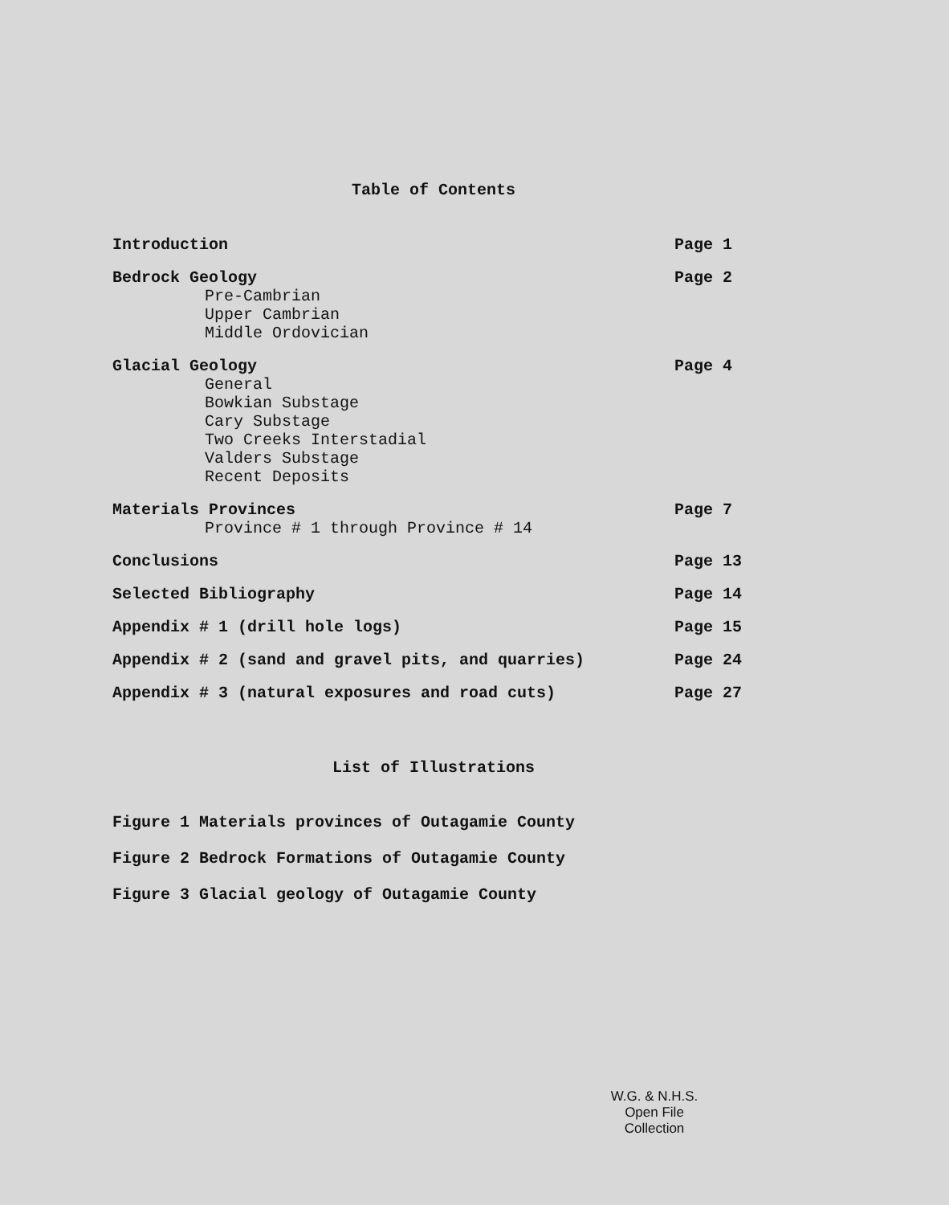Table of Contents
Introduction Page 1
Bedrock Geology
Pre-Cambrian
Upper Cambrian
Middle Ordovician
Page 2
Glacial Geology
General
Bowkian Substage
Cary Substage
Two Creeks Interstadial
Valders Substage
Recent Deposits
Page 4
Materials Provinces
Province # 1 through Province # 14
Page 7
Conclusions Page 13
Selected Bibliography Page 14
Appendix # 1 (drill hole logs) Page 15
Appendix # 2 (sand and gravel pits, and quarries)
Page 24
Appendix # 3 (natural exposures and road cuts)
Page 27
List of Illustrations
Figure 1 Materials provinces of Outagamie County
Figure 2 Bedrock Formations of Outagamie County
Figure 3 Glacial geology of Outagamie County
W.G. & N.H.S.
Open File
Collection